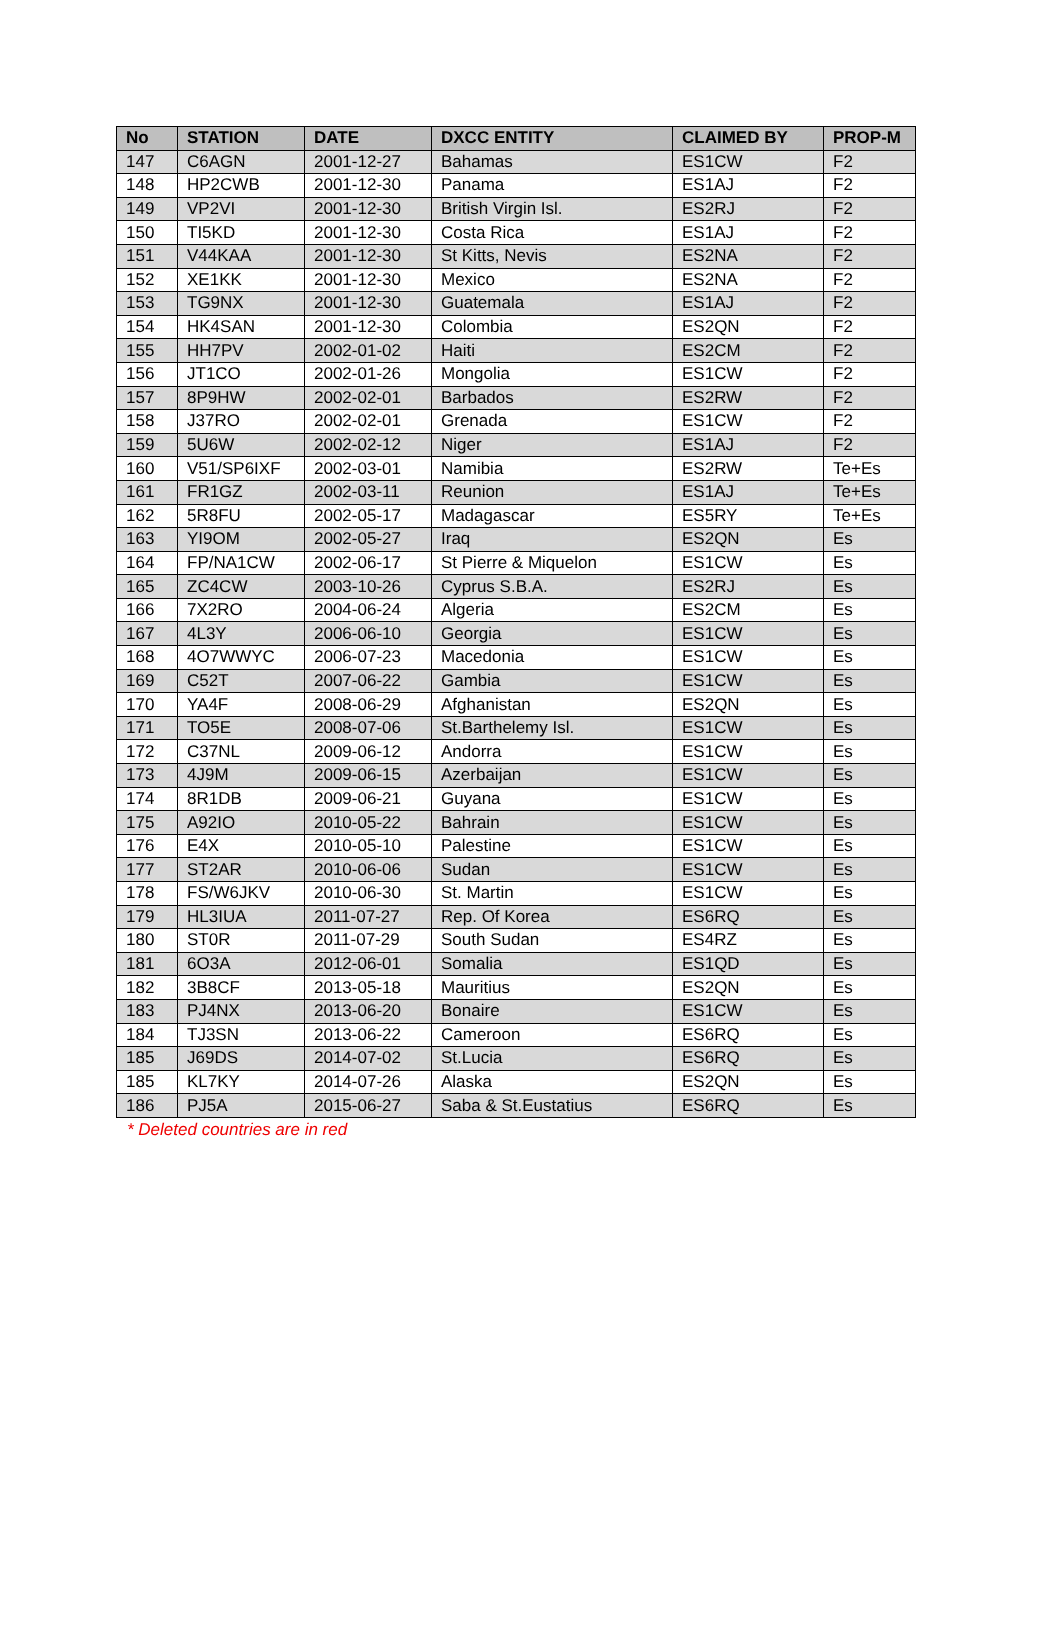| No | STATION | DATE | DXCC ENTITY | CLAIMED BY | PROP-M |
| --- | --- | --- | --- | --- | --- |
| 147 | C6AGN | 2001-12-27 | Bahamas | ES1CW | F2 |
| 148 | HP2CWB | 2001-12-30 | Panama | ES1AJ | F2 |
| 149 | VP2VI | 2001-12-30 | British Virgin Isl. | ES2RJ | F2 |
| 150 | TI5KD | 2001-12-30 | Costa Rica | ES1AJ | F2 |
| 151 | V44KAA | 2001-12-30 | St Kitts, Nevis | ES2NA | F2 |
| 152 | XE1KK | 2001-12-30 | Mexico | ES2NA | F2 |
| 153 | TG9NX | 2001-12-30 | Guatemala | ES1AJ | F2 |
| 154 | HK4SAN | 2001-12-30 | Colombia | ES2QN | F2 |
| 155 | HH7PV | 2002-01-02 | Haiti | ES2CM | F2 |
| 156 | JT1CO | 2002-01-26 | Mongolia | ES1CW | F2 |
| 157 | 8P9HW | 2002-02-01 | Barbados | ES2RW | F2 |
| 158 | J37RO | 2002-02-01 | Grenada | ES1CW | F2 |
| 159 | 5U6W | 2002-02-12 | Niger | ES1AJ | F2 |
| 160 | V51/SP6IXF | 2002-03-01 | Namibia | ES2RW | Te+Es |
| 161 | FR1GZ | 2002-03-11 | Reunion | ES1AJ | Te+Es |
| 162 | 5R8FU | 2002-05-17 | Madagascar | ES5RY | Te+Es |
| 163 | YI9OM | 2002-05-27 | Iraq | ES2QN | Es |
| 164 | FP/NA1CW | 2002-06-17 | St Pierre & Miquelon | ES1CW | Es |
| 165 | ZC4CW | 2003-10-26 | Cyprus S.B.A. | ES2RJ | Es |
| 166 | 7X2RO | 2004-06-24 | Algeria | ES2CM | Es |
| 167 | 4L3Y | 2006-06-10 | Georgia | ES1CW | Es |
| 168 | 4O7WWYC | 2006-07-23 | Macedonia | ES1CW | Es |
| 169 | C52T | 2007-06-22 | Gambia | ES1CW | Es |
| 170 | YA4F | 2008-06-29 | Afghanistan | ES2QN | Es |
| 171 | TO5E | 2008-07-06 | St.Barthelemy Isl. | ES1CW | Es |
| 172 | C37NL | 2009-06-12 | Andorra | ES1CW | Es |
| 173 | 4J9M | 2009-06-15 | Azerbaijan | ES1CW | Es |
| 174 | 8R1DB | 2009-06-21 | Guyana | ES1CW | Es |
| 175 | A92IO | 2010-05-22 | Bahrain | ES1CW | Es |
| 176 | E4X | 2010-05-10 | Palestine | ES1CW | Es |
| 177 | ST2AR | 2010-06-06 | Sudan | ES1CW | Es |
| 178 | FS/W6JKV | 2010-06-30 | St. Martin | ES1CW | Es |
| 179 | HL3IUA | 2011-07-27 | Rep. Of Korea | ES6RQ | Es |
| 180 | ST0R | 2011-07-29 | South Sudan | ES4RZ | Es |
| 181 | 6O3A | 2012-06-01 | Somalia | ES1QD | Es |
| 182 | 3B8CF | 2013-05-18 | Mauritius | ES2QN | Es |
| 183 | PJ4NX | 2013-06-20 | Bonaire | ES1CW | Es |
| 184 | TJ3SN | 2013-06-22 | Cameroon | ES6RQ | Es |
| 185 | J69DS | 2014-07-02 | St.Lucia | ES6RQ | Es |
| 185 | KL7KY | 2014-07-26 | Alaska | ES2QN | Es |
| 186 | PJ5A | 2015-06-27 | Saba & St.Eustatius | ES6RQ | Es |
* Deleted countries are in red